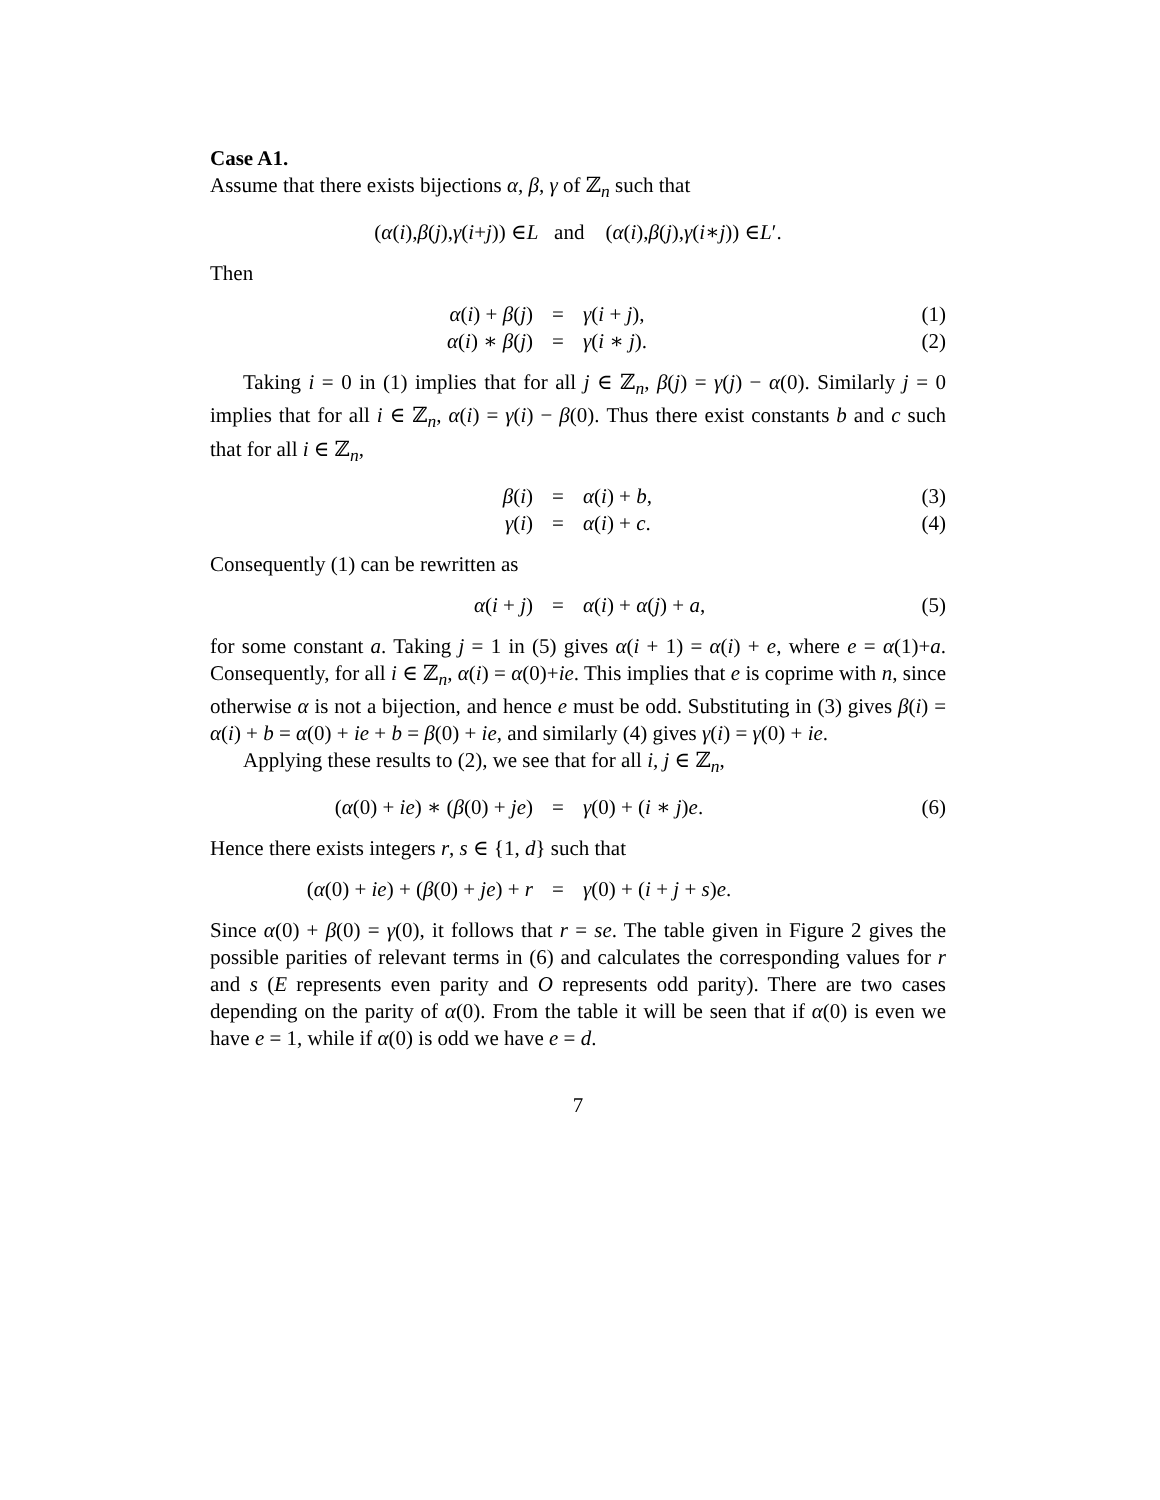Case A1.
Assume that there exists bijections α, β, γ of ℤ<sub>n</sub> such that
(α (i), β (j), γ (i + j)) ∈ L and (α (i), β (j), γ (i ∗ j)) ∈ L ′.
Then
α(i) + β(j)
=
γ(i + j),
(1)
α(i) ∗ β(j)
=
γ(i ∗ j).
(2)
Taking i = 0 in (1) implies that for all j ∈ ℤ<sub>n</sub>, β(j) = γ(j) − α(0). Similarly j = 0 implies that for all i ∈ ℤ<sub>n</sub>, α(i) = γ(i) − β(0). Thus there exist constants b and c such that for all i ∈ ℤ<sub>n</sub>,
β(i)
=
α(i) + b,
(3)
γ(i)
=
α(i) + c.
(4)
Consequently (1) can be rewritten as
α(i + j)
=
α(i) + α(j) + a,
(5)
for some constant a. Taking j = 1 in (5) gives α(i + 1) = α(i) + e, where e = α(1)+a. Consequently, for all i ∈ ℤ<sub>n</sub>, α(i) = α(0)+ie. This implies that e is coprime with n, since otherwise α is not a bijection, and hence e must be odd. Substituting in (3) gives β(i) = α(i) + b = α(0) + ie + b = β(0) + ie, and similarly (4) gives γ(i) = γ(0) + ie.
Applying these results to (2), we see that for all i, j ∈ ℤ<sub>n</sub>,
(α(0) + ie) ∗ (β(0) + je)
=
γ(0) + (i ∗ j)e.
(6)
Hence there exists integers r, s ∈ {1, d} such that
(α(0) + ie) + (β(0) + je) + r
=
γ(0) + (i + j + s)e.
Since α(0) + β(0) = γ(0), it follows that r = se. The table given in Figure 2 gives the possible parities of relevant terms in (6) and calculates the corresponding values for r and s (E represents even parity and O represents odd parity). There are two cases depending on the parity of α(0). From the table it will be seen that if α(0) is even we have e = 1, while if α(0) is odd we have e = d.
7